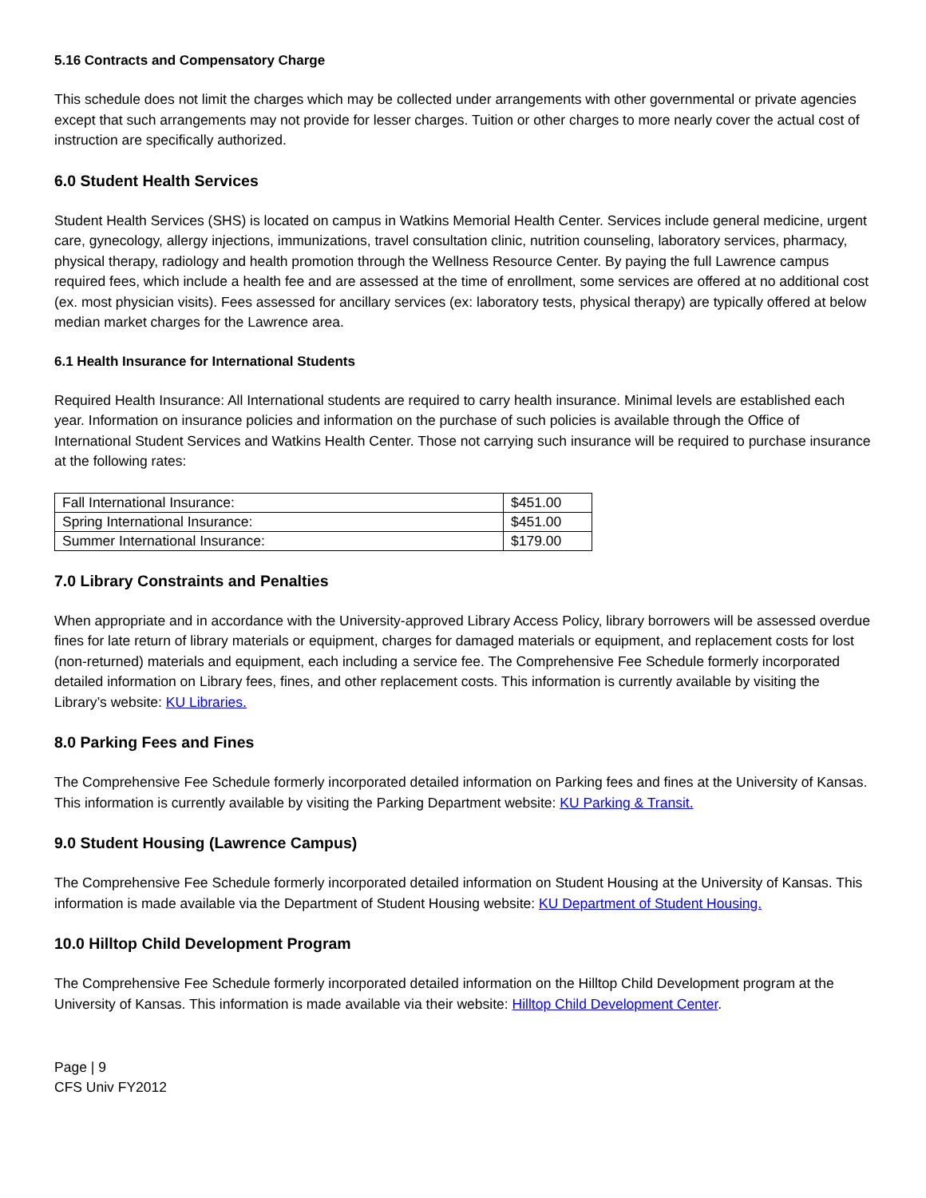5.16 Contracts and Compensatory Charge
This schedule does not limit the charges which may be collected under arrangements with other governmental or private agencies except that such arrangements may not provide for lesser charges. Tuition or other charges to more nearly cover the actual cost of instruction are specifically authorized.
6.0 Student Health Services
Student Health Services (SHS) is located on campus in Watkins Memorial Health Center. Services include general medicine, urgent care, gynecology, allergy injections, immunizations, travel consultation clinic, nutrition counseling, laboratory services, pharmacy, physical therapy, radiology and health promotion through the Wellness Resource Center. By paying the full Lawrence campus required fees, which include a health fee and are assessed at the time of enrollment, some services are offered at no additional cost (ex. most physician visits). Fees assessed for ancillary services (ex: laboratory tests, physical therapy) are typically offered at below median market charges for the Lawrence area.
6.1 Health Insurance for International Students
Required Health Insurance: All International students are required to carry health insurance. Minimal levels are established each year. Information on insurance policies and information on the purchase of such policies is available through the Office of International Student Services and Watkins Health Center. Those not carrying such insurance will be required to purchase insurance at the following rates:
| Fall International Insurance: | $451.00 |
| Spring International Insurance: | $451.00 |
| Summer International Insurance: | $179.00 |
7.0 Library Constraints and Penalties
When appropriate and in accordance with the University-approved Library Access Policy, library borrowers will be assessed overdue fines for late return of library materials or equipment, charges for damaged materials or equipment, and replacement costs for lost (non-returned) materials and equipment, each including a service fee. The Comprehensive Fee Schedule formerly incorporated detailed information on Library fees, fines, and other replacement costs. This information is currently available by visiting the Library’s website: KU Libraries.
8.0 Parking Fees and Fines
The Comprehensive Fee Schedule formerly incorporated detailed information on Parking fees and fines at the University of Kansas. This information is currently available by visiting the Parking Department website: KU Parking & Transit.
9.0 Student Housing (Lawrence Campus)
The Comprehensive Fee Schedule formerly incorporated detailed information on Student Housing at the University of Kansas. This information is made available via the Department of Student Housing website: KU Department of Student Housing.
10.0 Hilltop Child Development Program
The Comprehensive Fee Schedule formerly incorporated detailed information on the Hilltop Child Development program at the University of Kansas. This information is made available via their website: Hilltop Child Development Center.
Page | 9
CFS Univ FY2012